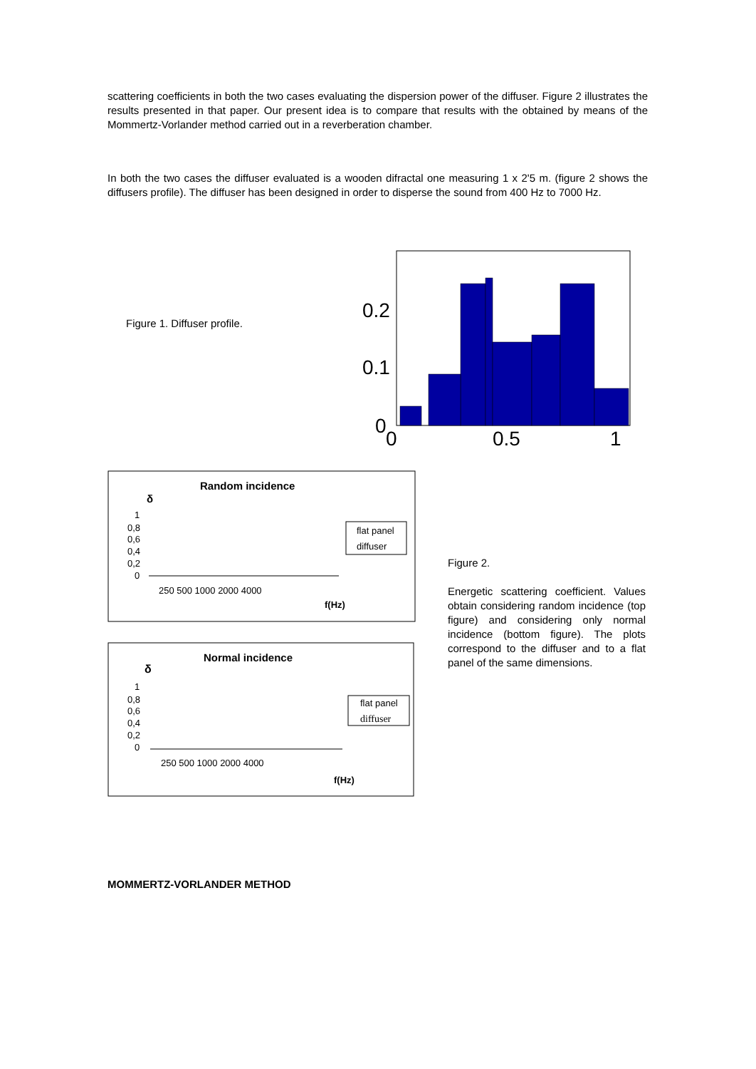scattering coefficients in both the two cases evaluating the dispersion power of the diffuser. Figure 2 illustrates the results presented in that paper. Our present idea is to compare that results with the obtained by means of the Mommertz-Vorlander method carried out in a reverberation chamber.
In both the two cases the diffuser evaluated is a wooden difractal one measuring 1 x 2'5 m. (figure 2 shows the diffusers profile). The diffuser has been designed in order to disperse the sound from 400 Hz to 7000 Hz.
Figure 1. Diffuser profile.
0.2
0.1
0
0
0.5
1
Random incidence
δ
1
0,8
0,6
0,4
0,2
0
flat panel
diffuser
250 500 1000 2000 4000
f(Hz)
Normal incidence
δ
1
0,8
0,6
0,4
0,2
0
flat panel
diffuser
250 500 1000 2000 4000
f(Hz)
Figure 2.
Energetic scattering coefficient. Values obtain considering random incidence (top figure) and considering only normal incidence (bottom figure). The plots correspond to the diffuser and to a flat panel of the same dimensions.
MOMMERTZ-VORLANDER METHOD